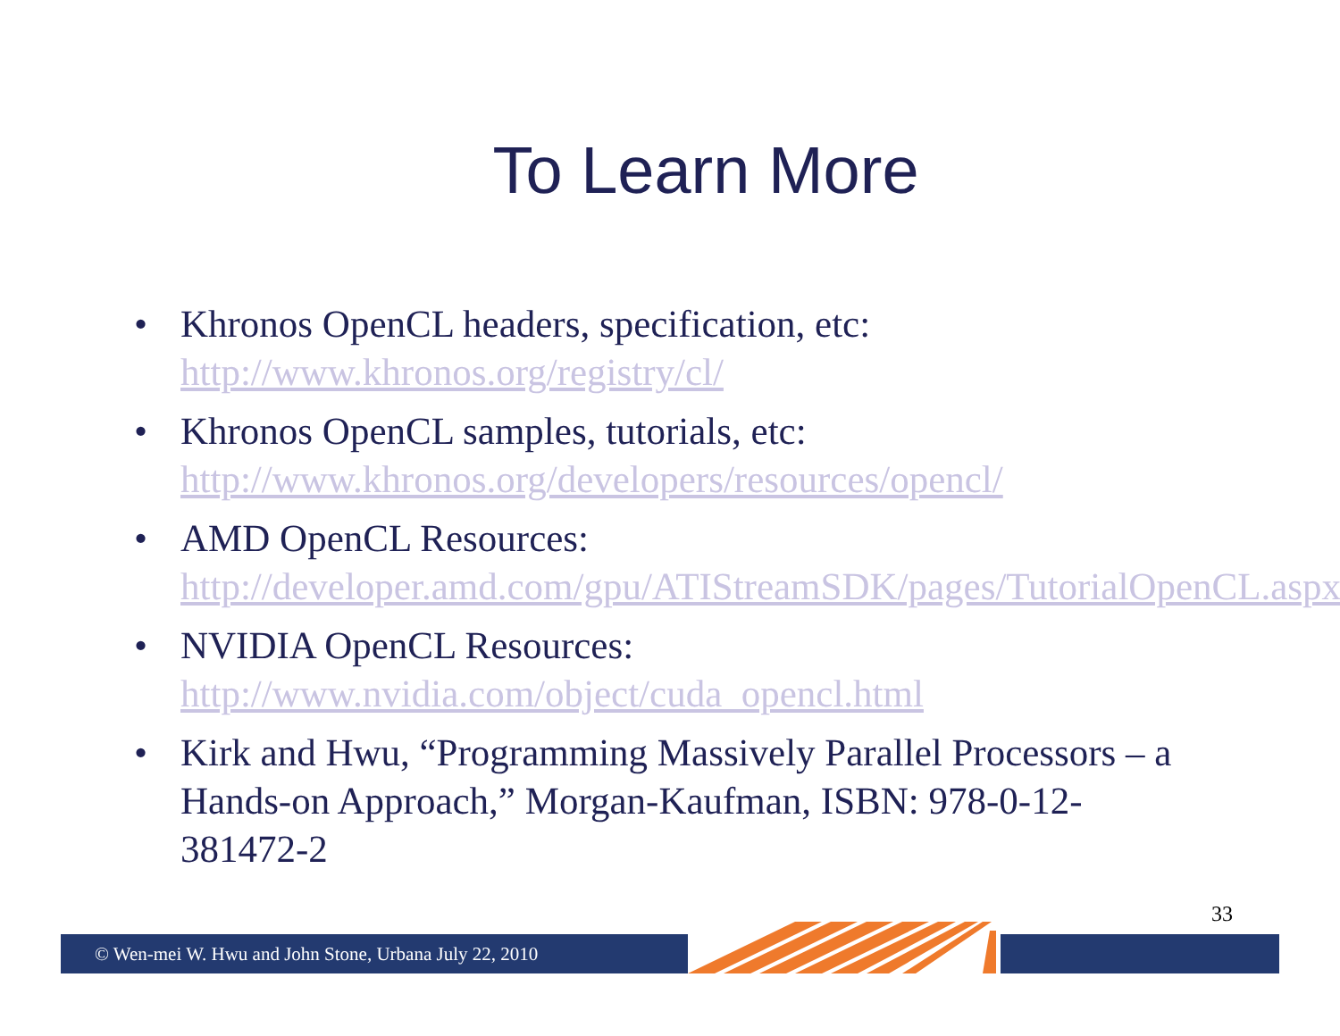To Learn More
• Khronos OpenCL headers, specification, etc:
http://www.khronos.org/registry/cl/
• Khronos OpenCL samples, tutorials, etc:
http://www.khronos.org/developers/resources/opencl/
• AMD OpenCL Resources:
http://developer.amd.com/gpu/ATIStreamSDK/pages/TutorialOpenCL.aspx
• NVIDIA OpenCL Resources:
http://www.nvidia.com/object/cuda_opencl.html
• Kirk and Hwu, “Programming Massively Parallel Processors – a Hands-on Approach,” Morgan-Kaufman, ISBN: 978-0-12-381472-2
33
© Wen-mei W. Hwu and John Stone, Urbana July 22, 2010